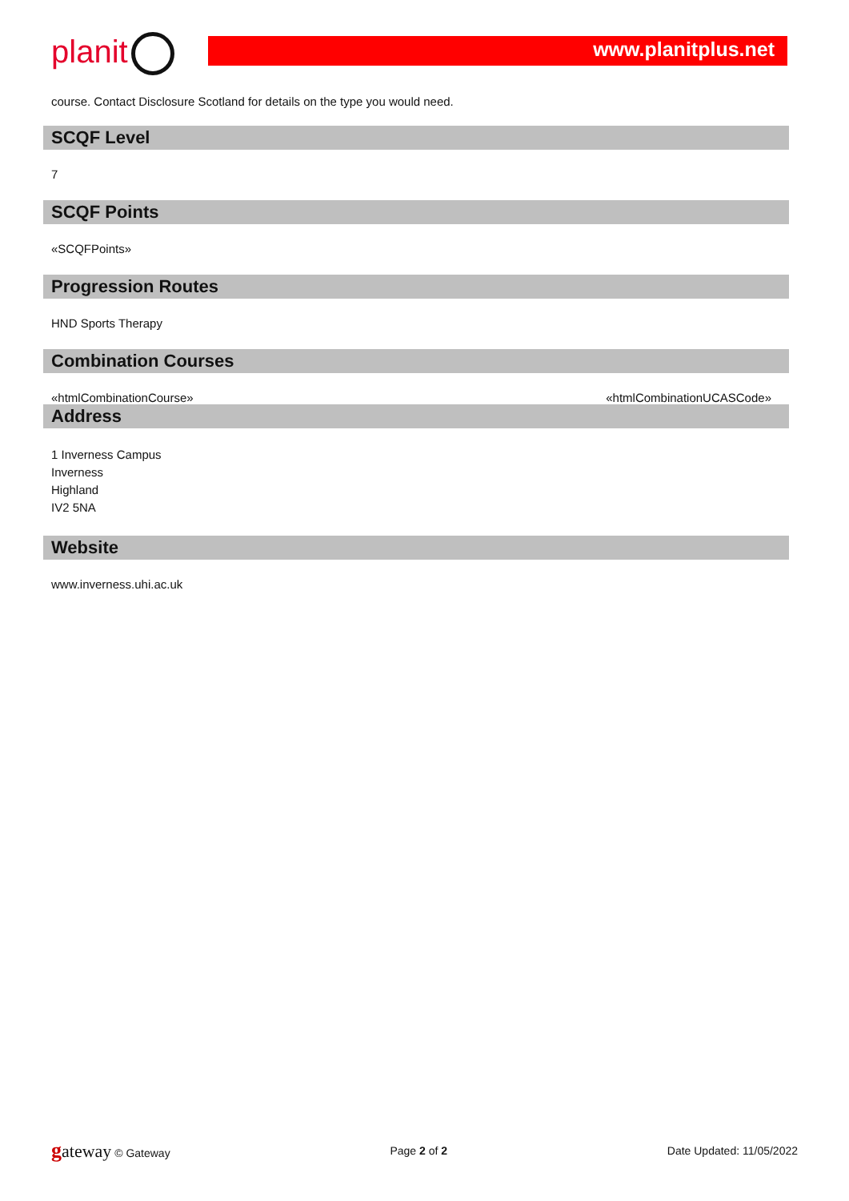planit www.planitplus.net
course. Contact Disclosure Scotland for details on the type you would need.
SCQF Level
7
SCQF Points
«SCQFPoints»
Progression Routes
HND Sports Therapy
Combination Courses
«htmlCombinationCourse» «htmlCombinationUCASCode»
Address
1 Inverness Campus
Inverness
Highland
IV2 5NA
Website
www.inverness.uhi.ac.uk
gateway © Gateway Page 2 of 2 Date Updated: 11/05/2022